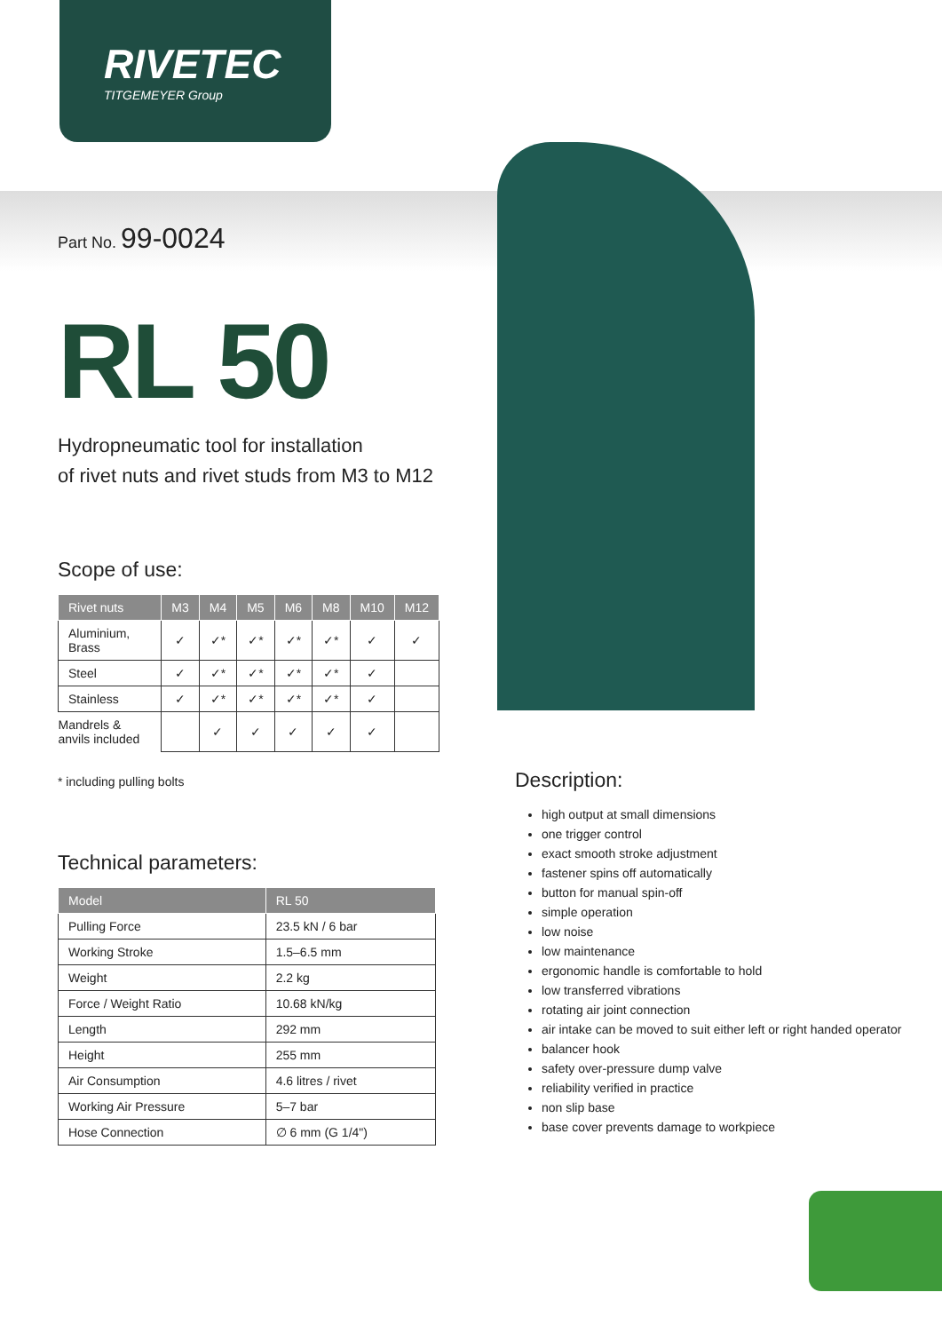RIVETEC
TITGEMEYER Group
Part No. 99-0024
RL 50
Hydropneumatic tool for installation
of rivet nuts and rivet studs from M3 to M12
Scope of use:
| Rivet nuts | M3 | M4 | M5 | M6 | M8 | M10 | M12 |
| --- | --- | --- | --- | --- | --- | --- | --- |
| Aluminium, Brass | ✓ | ✓* | ✓* | ✓* | ✓* | ✓ | ✓ |
| Steel | ✓ | ✓* | ✓* | ✓* | ✓* | ✓ | |
| Stainless | ✓ | ✓* | ✓* | ✓* | ✓* | ✓ | |
| Mandrels & anvils included | | ✓ | ✓ | ✓ | ✓ | ✓ | |
* including pulling bolts
Technical parameters:
| Model | RL 50 |
| --- | --- |
| Pulling Force | 23.5 kN / 6 bar |
| Working Stroke | 1.5–6.5 mm |
| Weight | 2.2 kg |
| Force / Weight Ratio | 10.68 kN/kg |
| Length | 292 mm |
| Height | 255 mm |
| Air Consumption | 4.6 litres / rivet |
| Working Air Pressure | 5–7 bar |
| Hose Connection | ∅ 6 mm (G 1/4") |
Description:
high output at small dimensions
one trigger control
exact smooth stroke adjustment
fastener spins off automatically
button for manual spin-off
simple operation
low noise
low maintenance
ergonomic handle is comfortable to hold
low transferred vibrations
rotating air joint connection
air intake can be moved to suit either left or right handed operator
balancer hook
safety over-pressure dump valve
reliability verified in practice
non slip base
base cover prevents damage to workpiece